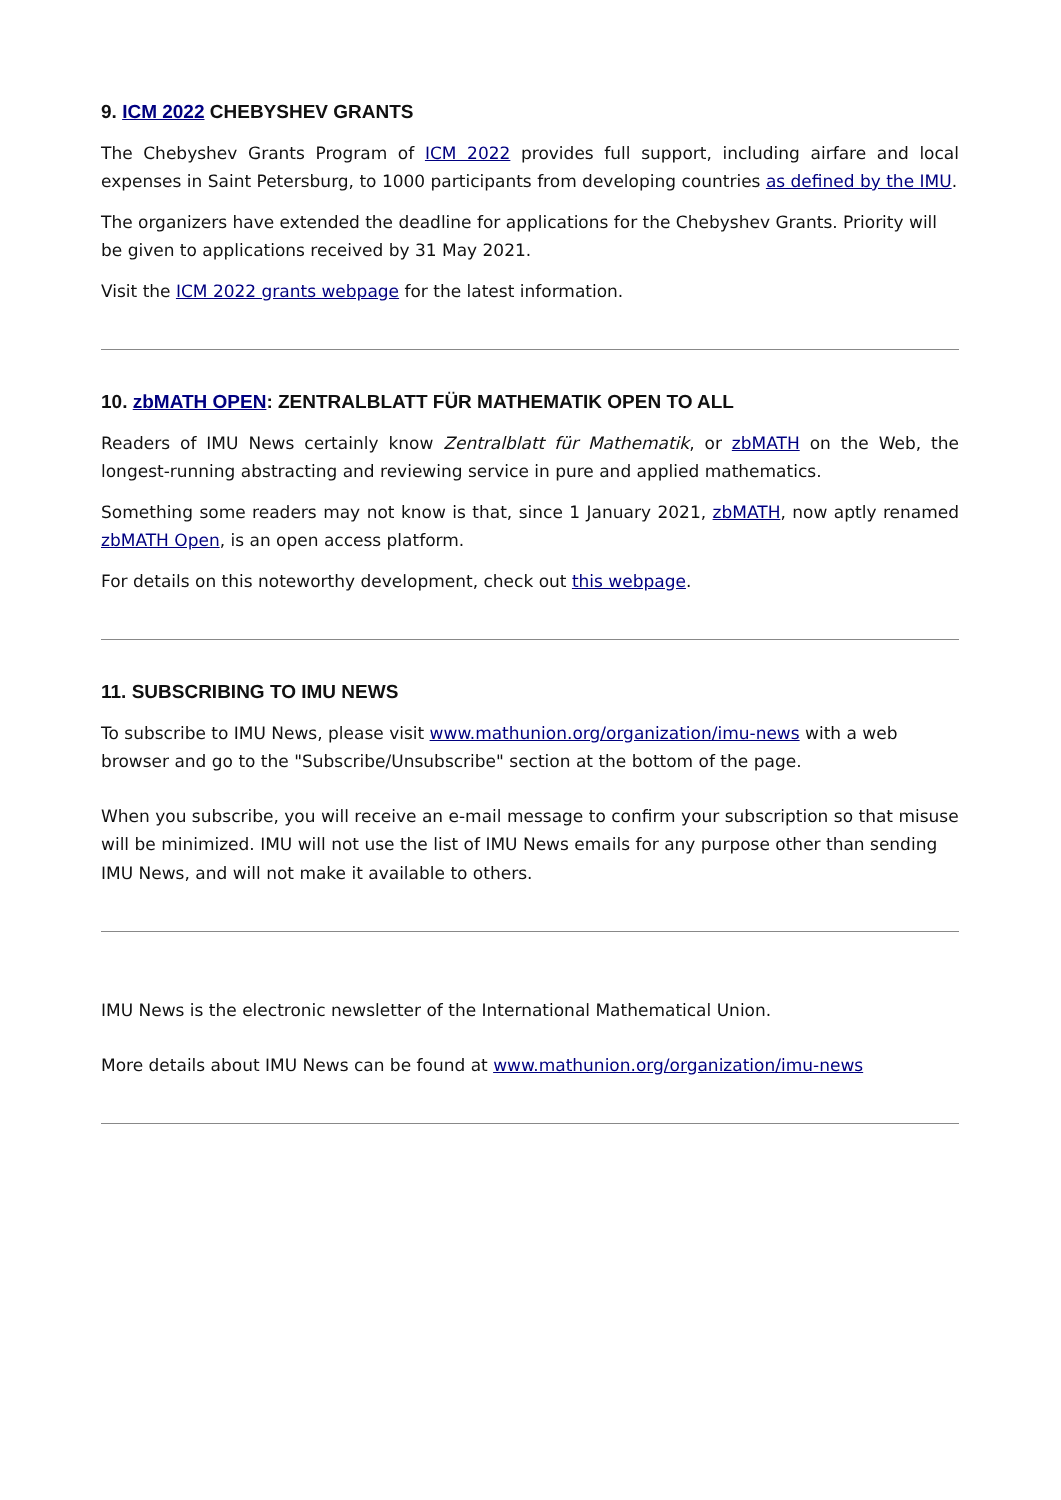9. ICM 2022 CHEBYSHEV GRANTS
The Chebyshev Grants Program of ICM 2022 provides full support, including airfare and local expenses in Saint Petersburg, to 1000 participants from developing countries as defined by the IMU.
The organizers have extended the deadline for applications for the Chebyshev Grants. Priority will be given to applications received by 31 May 2021.
Visit the ICM 2022 grants webpage for the latest information.
10. zbMATH OPEN: ZENTRALBLATT FÜR MATHEMATIK OPEN TO ALL
Readers of IMU News certainly know Zentralblatt für Mathematik, or zbMATH on the Web, the longest-running abstracting and reviewing service in pure and applied mathematics.
Something some readers may not know is that, since 1 January 2021, zbMATH, now aptly renamed zbMATH Open, is an open access platform.
For details on this noteworthy development, check out this webpage.
11. SUBSCRIBING TO IMU NEWS
To subscribe to IMU News, please visit www.mathunion.org/organization/imu-news with a web browser and go to the "Subscribe/Unsubscribe" section at the bottom of the page.
When you subscribe, you will receive an e-mail message to confirm your subscription so that misuse will be minimized. IMU will not use the list of IMU News emails for any purpose other than sending IMU News, and will not make it available to others.
IMU News is the electronic newsletter of the International Mathematical Union.
More details about IMU News can be found at www.mathunion.org/organization/imu-news